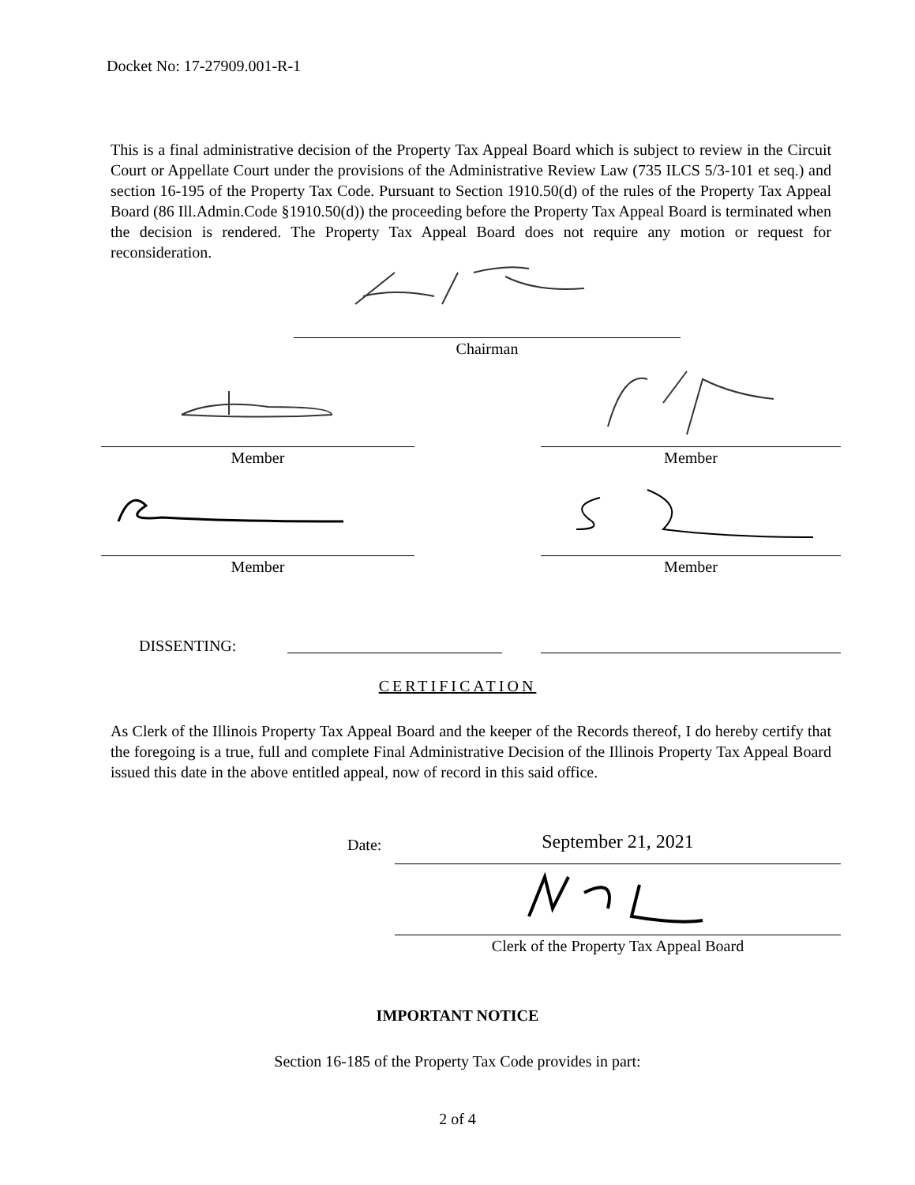Docket No: 17-27909.001-R-1
This is a final administrative decision of the Property Tax Appeal Board which is subject to review in the Circuit Court or Appellate Court under the provisions of the Administrative Review Law (735 ILCS 5/3-101 et seq.) and section 16-195 of the Property Tax Code. Pursuant to Section 1910.50(d) of the rules of the Property Tax Appeal Board (86 Ill.Admin.Code §1910.50(d)) the proceeding before the Property Tax Appeal Board is terminated when the decision is rendered. The Property Tax Appeal Board does not require any motion or request for reconsideration.
Chairman
Member Member
Member Member
DISSENTING:
CERTIFICATION
As Clerk of the Illinois Property Tax Appeal Board and the keeper of the Records thereof, I do hereby certify that the foregoing is a true, full and complete Final Administrative Decision of the Illinois Property Tax Appeal Board issued this date in the above entitled appeal, now of record in this said office.
Date: September 21, 2021
Clerk of the Property Tax Appeal Board
IMPORTANT NOTICE
Section 16-185 of the Property Tax Code provides in part:
2 of 4